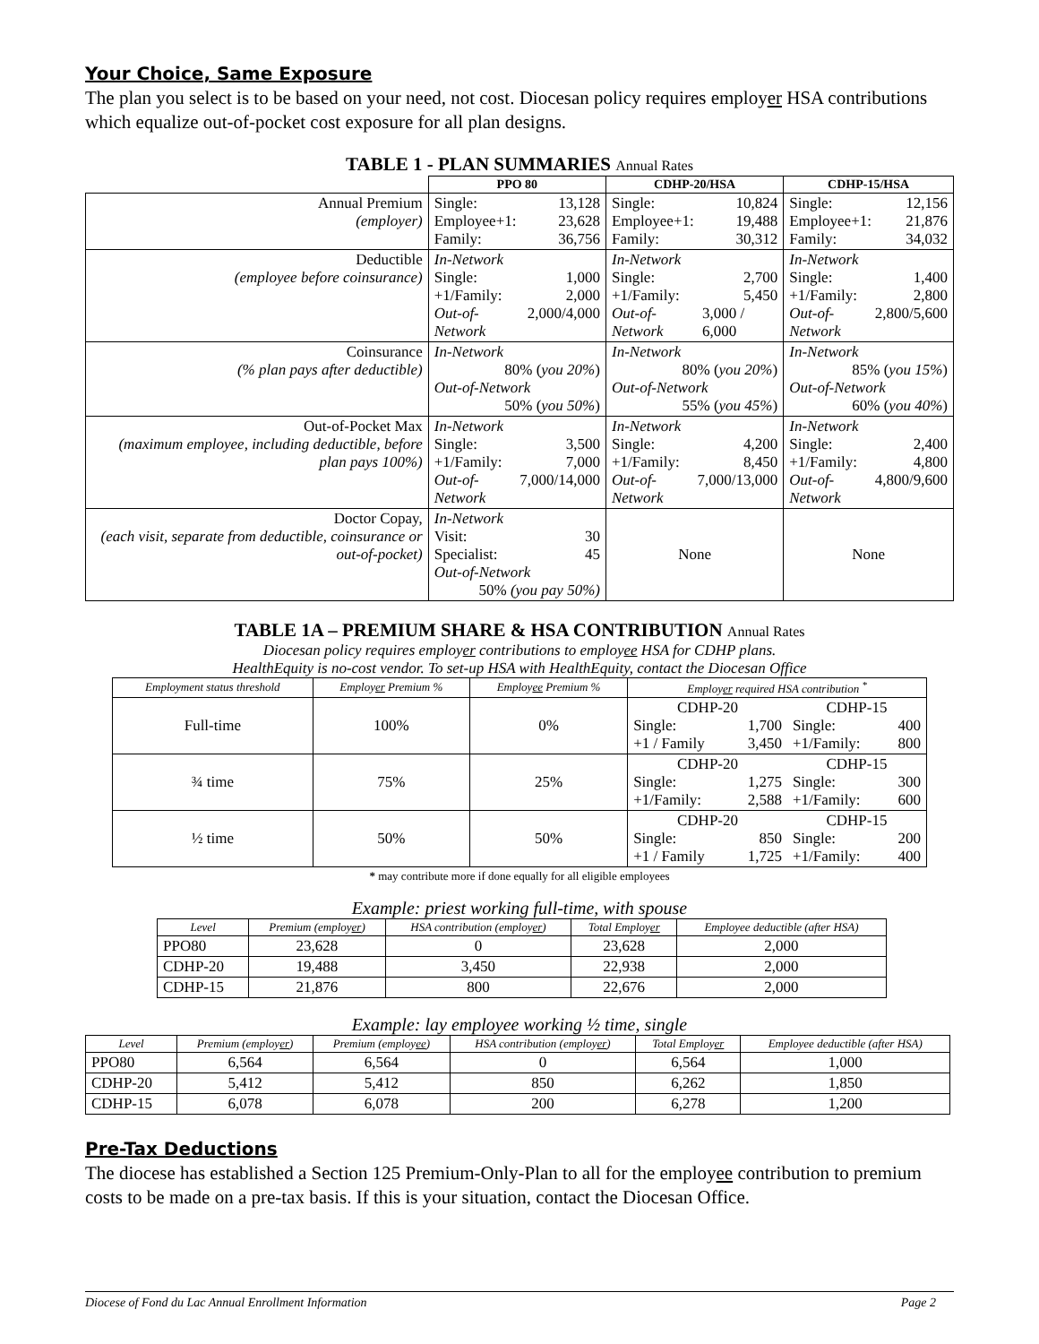Your Choice, Same Exposure
The plan you select is to be based on your need, not cost. Diocesan policy requires employer HSA contributions which equalize out-of-pocket cost exposure for all plan designs.
TABLE 1 - PLAN SUMMARIES Annual Rates
| | PPO 80 | CDHP-20/HSA | CDHP-15/HSA |
| --- | --- | --- | --- |
| Annual Premium (employer) | Single: 13,128 Employee+1: 23,628 Family: 36,756 | Single: 10,824 Employee+1: 19,488 Family: 30,312 | Single: 12,156 Employee+1: 21,876 Family: 34,032 |
| Deductible (employee before coinsurance) | In-Network Single: 1,000 +1/Family: 2,000 Out-of-Network 2,000/4,000 | In-Network Single: 2,700 +1/Family: 5,450 Out-of-Network 3,000 / 6,000 | In-Network Single: 1,400 +1/Family: 2,800 Out-of-Network 2,800/5,600 |
| Coinsurance (% plan pays after deductible) | In-Network 80% ( you 20% ) Out-of-Network 50% ( you 50% ) | In-Network 80% ( you 20% ) Out-of-Network 55% ( you 45% ) | In-Network 85% ( you 15% ) Out-of-Network 60% ( you 40% ) |
| Out-of-Pocket Max (maximum employee, including deductible, before plan pays 100%) | In-Network Single: 3,500 +1/Family: 7,000 Out-of-Network 7,000/14,000 | In-Network Single: 4,200 +1/Family: 8,450 Out-of-Network 7,000/13,000 | In-Network Single: 2,400 +1/Family: 4,800 Out-of-Network 4,800/9,600 |
| Doctor Copay, (each visit, separate from deductible, coinsurance or out-of-pocket) | In-Network Visit: 30 Specialist: 45 Out-of-Network 50% (you pay 50%) | None | None |
TABLE 1A – PREMIUM SHARE & HSA CONTRIBUTION Annual Rates
Diocesan policy requires employer contributions to employee HSA for CDHP plans.
HealthEquity is no-cost vendor. To set-up HSA with HealthEquity, contact the Diocesan Office
| Employment status threshold | Employ er Premium % | Employ ee Premium % | Employ er required HSA contribution <sup>*</sup> | |
| --- | --- | --- | --- | --- |
| Full-time | 100% | 0% | CDHP-20 Single: 1,700 +1 / Family 3,450 | CDHP-15 Single: 400 +1/Family: 800 |
| ¾ time | 75% | 25% | CDHP-20 Single: 1,275 +1/Family: 2,588 | CDHP-15 Single: 300 +1/Family: 600 |
| ½ time | 50% | 50% | CDHP-20 Single: 850 +1 / Family 1,725 | CDHP-15 Single: 200 +1/Family: 400 |
* may contribute more if done equally for all eligible employees
Example: priest working full-time, with spouse
| Level | Premium (employ er ) | HSA contribution (employ er ) | Total Employ er | Employee deductible (after HSA) |
| --- | --- | --- | --- | --- |
| PPO80 | 23,628 | 0 | 23,628 | 2,000 |
| CDHP-20 | 19,488 | 3,450 | 22,938 | 2,000 |
| CDHP-15 | 21,876 | 800 | 22,676 | 2,000 |
Example: lay employee working ½ time, single
| Level | Premium (employ er ) | Premium (employ ee ) | HSA contribution (employ er ) | Total Employ er | Employee deductible (after HSA) |
| --- | --- | --- | --- | --- | --- |
| PPO80 | 6,564 | 6,564 | 0 | 6,564 | 1,000 |
| CDHP-20 | 5,412 | 5,412 | 850 | 6,262 | 1,850 |
| CDHP-15 | 6,078 | 6,078 | 200 | 6,278 | 1,200 |
Pre-Tax Deductions
The diocese has established a Section 125 Premium-Only-Plan to all for the employee contribution to premium costs to be made on a pre-tax basis. If this is your situation, contact the Diocesan Office.
Diocese of Fond du Lac Annual Enrollment Information Page 2